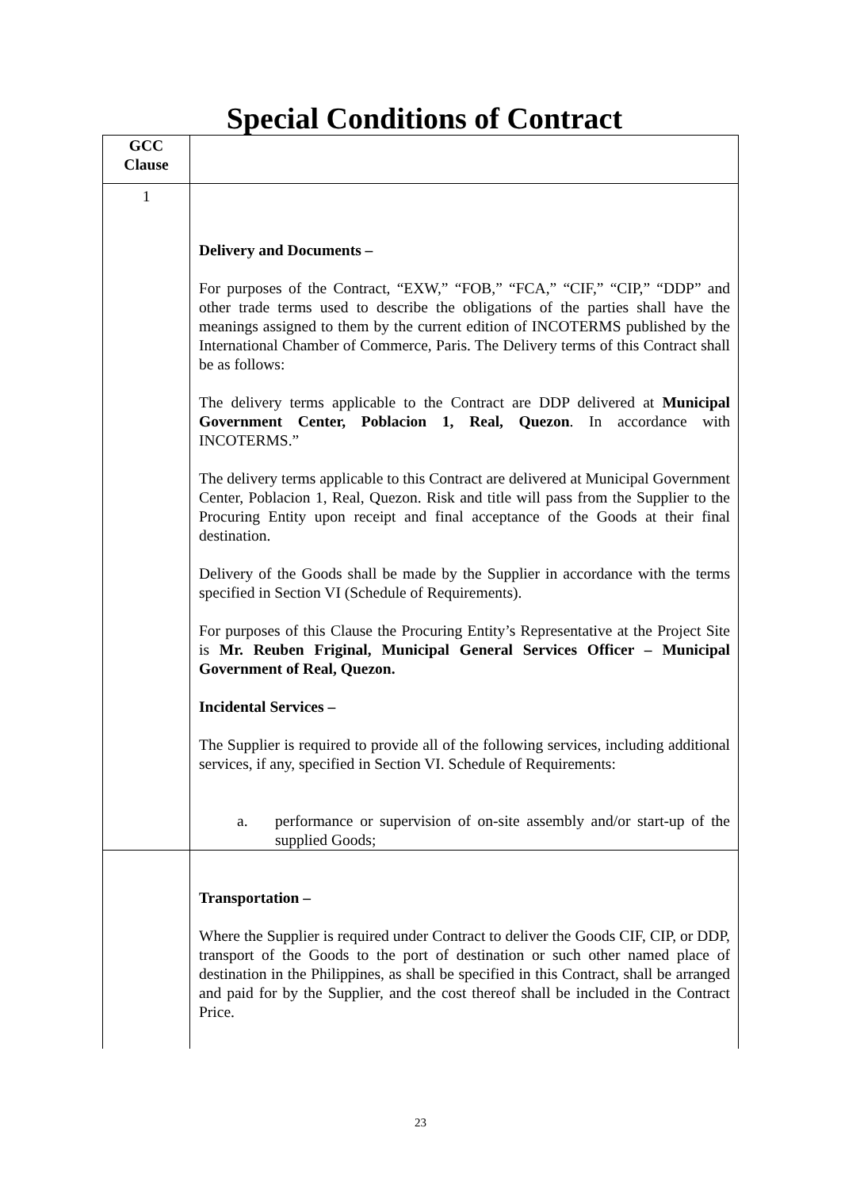Special Conditions of Contract
| GCC Clause | |
| --- | --- |
| 1 | Delivery and Documents – For purposes of the Contract, “EXW,” “FOB,” “FCA,” “CIF,” “CIP,” “DDP” and other trade terms used to describe the obligations of the parties shall have the meanings assigned to them by the current edition of INCOTERMS published by the International Chamber of Commerce, Paris. The Delivery terms of this Contract shall be as follows: The delivery terms applicable to the Contract are DDP delivered at Municipal Government Center, Poblacion 1, Real, Quezon . In accordance with INCOTERMS.” The delivery terms applicable to this Contract are delivered at Municipal Government Center, Poblacion 1, Real, Quezon. Risk and title will pass from the Supplier to the Procuring Entity upon receipt and final acceptance of the Goods at their final destination. Delivery of the Goods shall be made by the Supplier in accordance with the terms specified in Section VI (Schedule of Requirements). For purposes of this Clause the Procuring Entity’s Representative at the Project Site is Mr. Reuben Friginal, Municipal General Services Officer – Municipal Government of Real, Quezon. Incidental Services – The Supplier is required to provide all of the following services, including additional services, if any, specified in Section VI. Schedule of Requirements: a. performance or supervision of on-site assembly and/or start-up of the supplied Goods; |
| | Transportation – Where the Supplier is required under Contract to deliver the Goods CIF, CIP, or DDP, transport of the Goods to the port of destination or such other named place of destination in the Philippines, as shall be specified in this Contract, shall be arranged and paid for by the Supplier, and the cost thereof shall be included in the Contract Price. |
23